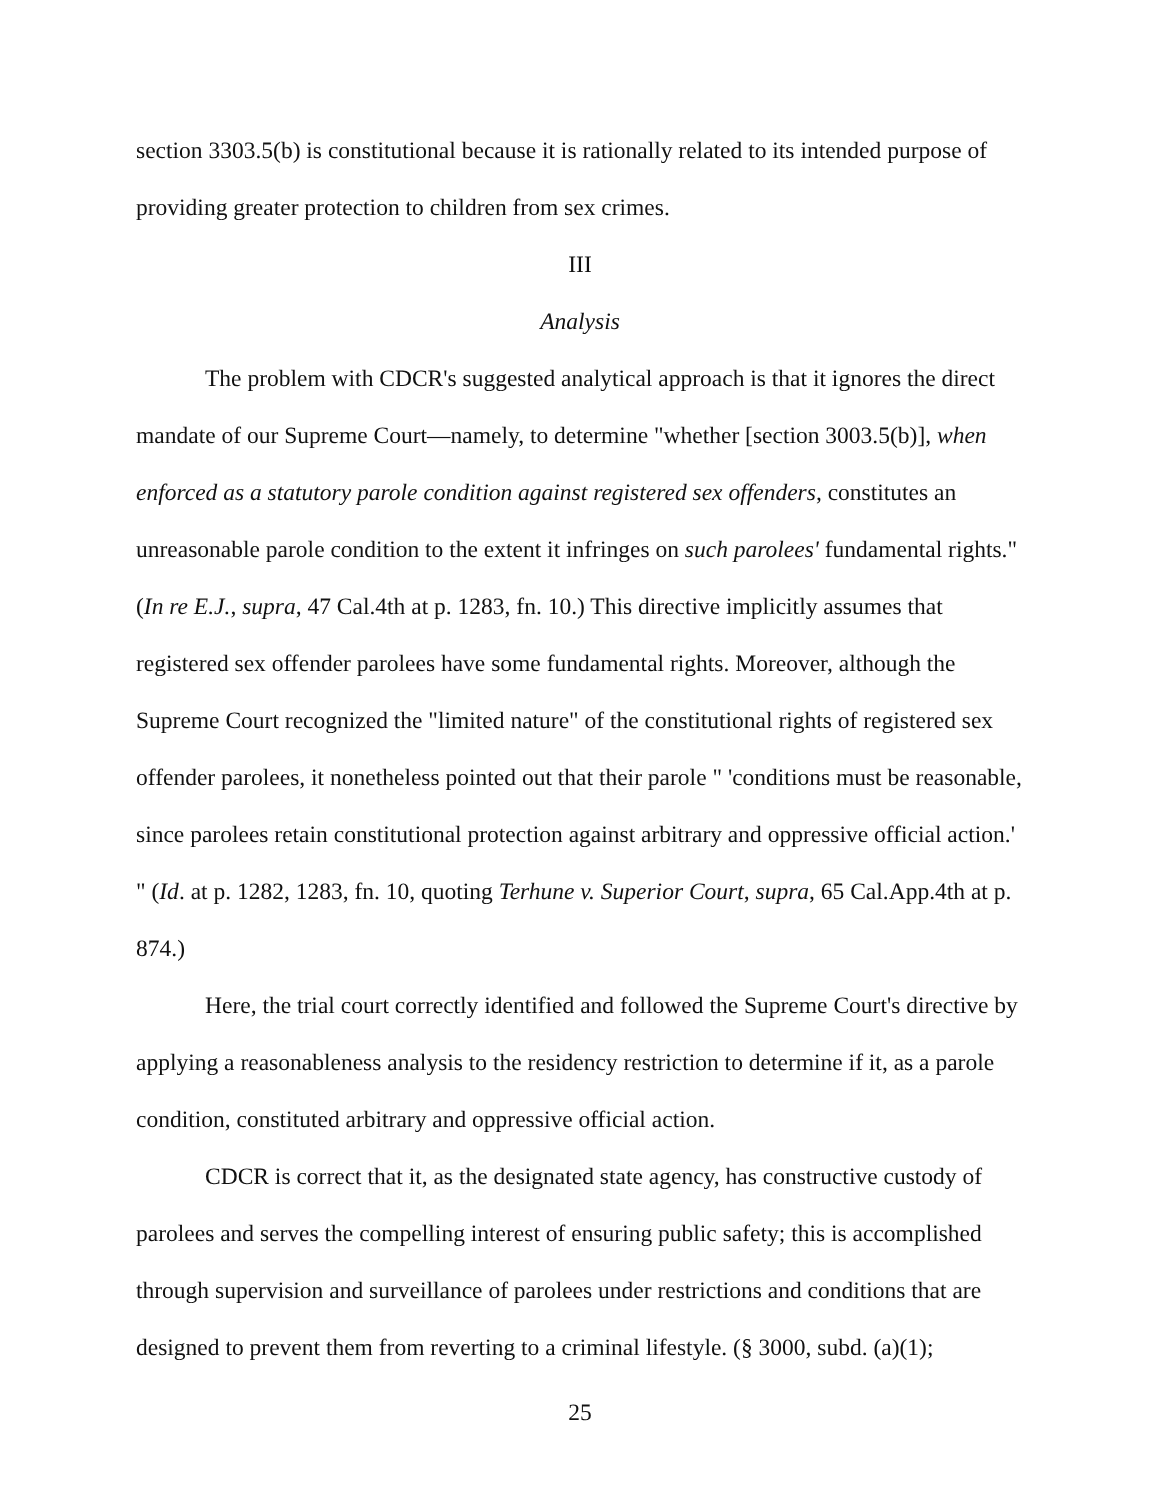section 3303.5(b) is constitutional because it is rationally related to its intended purpose of providing greater protection to children from sex crimes.
III
Analysis
The problem with CDCR's suggested analytical approach is that it ignores the direct mandate of our Supreme Court—namely, to determine "whether [section 3003.5(b)], when enforced as a statutory parole condition against registered sex offenders, constitutes an unreasonable parole condition to the extent it infringes on such parolees' fundamental rights." (In re E.J., supra, 47 Cal.4th at p. 1283, fn. 10.) This directive implicitly assumes that registered sex offender parolees have some fundamental rights. Moreover, although the Supreme Court recognized the "limited nature" of the constitutional rights of registered sex offender parolees, it nonetheless pointed out that their parole " 'conditions must be reasonable, since parolees retain constitutional protection against arbitrary and oppressive official action.' " (Id. at p. 1282, 1283, fn. 10, quoting Terhune v. Superior Court, supra, 65 Cal.App.4th at p. 874.)
Here, the trial court correctly identified and followed the Supreme Court's directive by applying a reasonableness analysis to the residency restriction to determine if it, as a parole condition, constituted arbitrary and oppressive official action.
CDCR is correct that it, as the designated state agency, has constructive custody of parolees and serves the compelling interest of ensuring public safety; this is accomplished through supervision and surveillance of parolees under restrictions and conditions that are designed to prevent them from reverting to a criminal lifestyle. (§ 3000, subd. (a)(1);
25